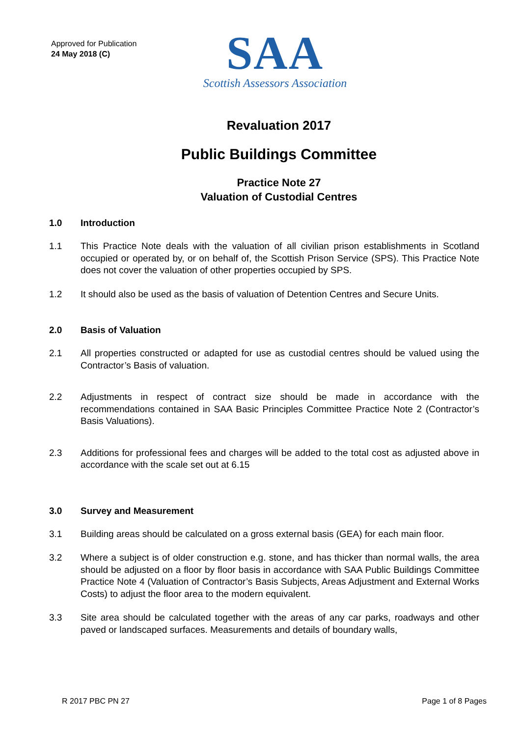Approved for Publication
24 May 2018 (C)
SAA
Scottish Assessors Association
Revaluation 2017
Public Buildings Committee
Practice Note 27
Valuation of Custodial Centres
1.0 Introduction
1.1 This Practice Note deals with the valuation of all civilian prison establishments in Scotland occupied or operated by, or on behalf of, the Scottish Prison Service (SPS). This Practice Note does not cover the valuation of other properties occupied by SPS.
1.2 It should also be used as the basis of valuation of Detention Centres and Secure Units.
2.0 Basis of Valuation
2.1 All properties constructed or adapted for use as custodial centres should be valued using the Contractor’s Basis of valuation.
2.2 Adjustments in respect of contract size should be made in accordance with the recommendations contained in SAA Basic Principles Committee Practice Note 2 (Contractor’s Basis Valuations).
2.3 Additions for professional fees and charges will be added to the total cost as adjusted above in accordance with the scale set out at 6.15
3.0 Survey and Measurement
3.1 Building areas should be calculated on a gross external basis (GEA) for each main floor.
3.2 Where a subject is of older construction e.g. stone, and has thicker than normal walls, the area should be adjusted on a floor by floor basis in accordance with SAA Public Buildings Committee Practice Note 4 (Valuation of Contractor’s Basis Subjects, Areas Adjustment and External Works Costs) to adjust the floor area to the modern equivalent.
3.3 Site area should be calculated together with the areas of any car parks, roadways and other paved or landscaped surfaces. Measurements and details of boundary walls,
R 2017 PBC PN 27 Page 1 of 8 Pages